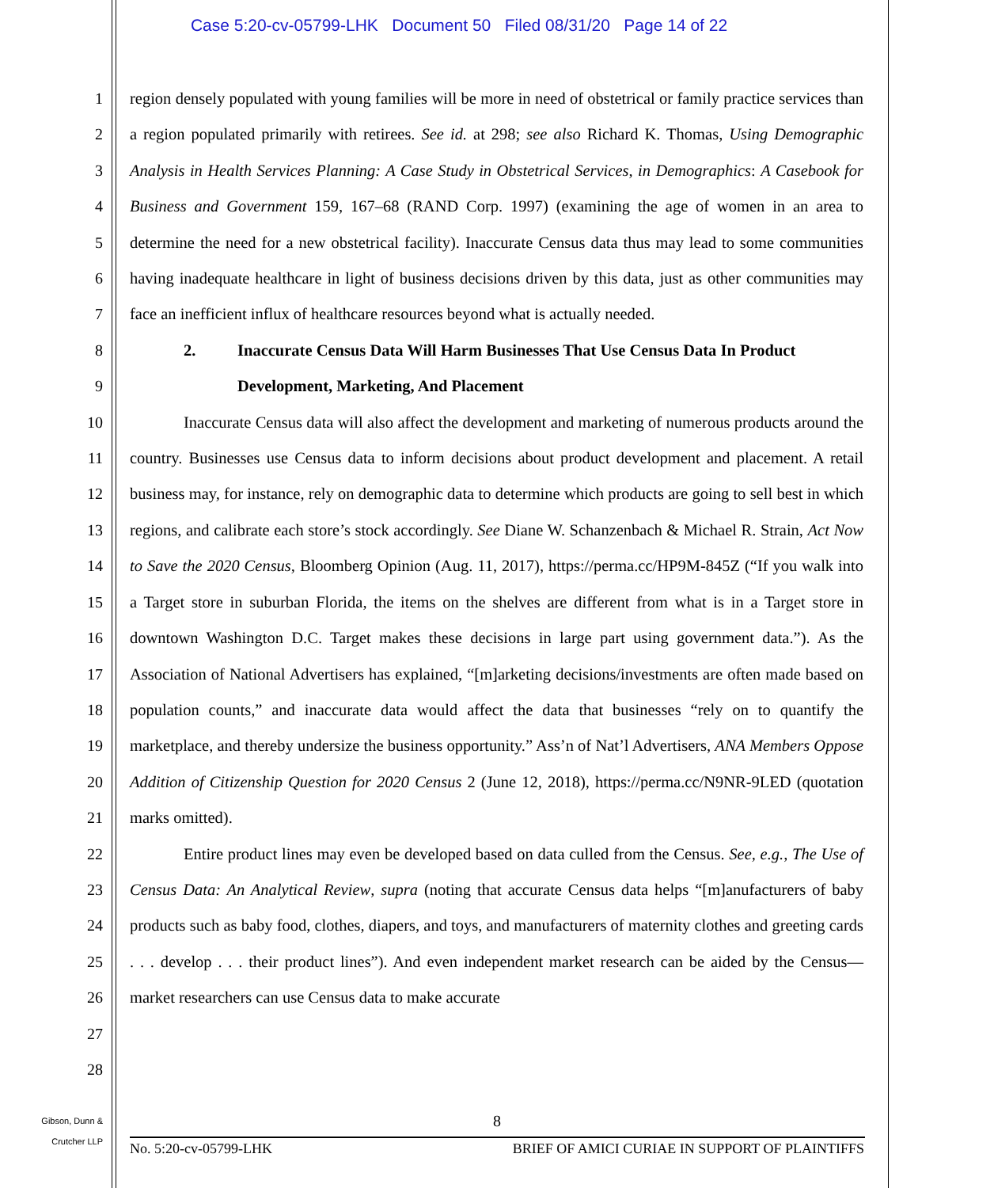Case 5:20-cv-05799-LHK Document 50 Filed 08/31/20 Page 14 of 22
1
2
3
4
5
6
7
8
9
10
11
12
13
14
15
16
17
18
19
20
21
22
23
24
25
26
27
28
region densely populated with young families will be more in need of obstetrical or family practice services than a region populated primarily with retirees. See id. at 298; see also Richard K. Thomas, Using Demographic Analysis in Health Services Planning: A Case Study in Obstetrical Services, in Demographics: A Casebook for Business and Government 159, 167–68 (RAND Corp. 1997) (examining the age of women in an area to determine the need for a new obstetrical facility). Inaccurate Census data thus may lead to some communities having inadequate healthcare in light of business decisions driven by this data, just as other communities may face an inefficient influx of healthcare resources beyond what is actually needed.
2. Inaccurate Census Data Will Harm Businesses That Use Census Data In Product Development, Marketing, And Placement
Inaccurate Census data will also affect the development and marketing of numerous products around the country. Businesses use Census data to inform decisions about product development and placement. A retail business may, for instance, rely on demographic data to determine which products are going to sell best in which regions, and calibrate each store’s stock accordingly. See Diane W. Schanzenbach & Michael R. Strain, Act Now to Save the 2020 Census, Bloomberg Opinion (Aug. 11, 2017), https://perma.cc/HP9M-845Z (“If you walk into a Target store in suburban Florida, the items on the shelves are different from what is in a Target store in downtown Washington D.C. Target makes these decisions in large part using government data.”). As the Association of National Advertisers has explained, “[m]arketing decisions/investments are often made based on population counts,” and inaccurate data would affect the data that businesses “rely on to quantify the marketplace, and thereby undersize the business opportunity.” Ass’n of Nat’l Advertisers, ANA Members Oppose Addition of Citizenship Question for 2020 Census 2 (June 12, 2018), https://perma.cc/N9NR-9LED (quotation marks omitted).
Entire product lines may even be developed based on data culled from the Census. See, e.g., The Use of Census Data: An Analytical Review, supra (noting that accurate Census data helps “[m]anufacturers of baby products such as baby food, clothes, diapers, and toys, and manufacturers of maternity clothes and greeting cards . . . develop . . . their product lines”). And even independent market research can be aided by the Census—market researchers can use Census data to make accurate
Gibson, Dunn &
Crutcher LLP
8
No. 5:20-cv-05799-LHK
BRIEF OF AMICI CURIAE IN SUPPORT OF PLAINTIFFS